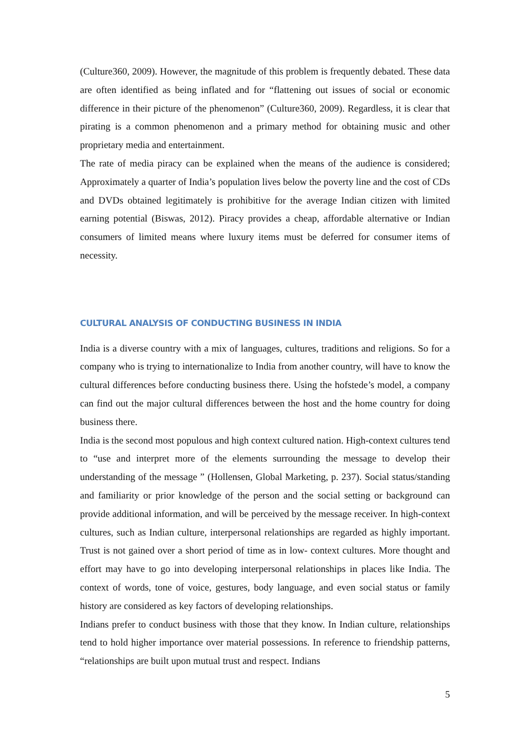(Culture360, 2009). However, the magnitude of this problem is frequently debated. These data are often identified as being inflated and for “flattening out issues of social or economic difference in their picture of the phenomenon” (Culture360, 2009). Regardless, it is clear that pirating is a common phenomenon and a primary method for obtaining music and other proprietary media and entertainment.
The rate of media piracy can be explained when the means of the audience is considered; Approximately a quarter of India’s population lives below the poverty line and the cost of CDs and DVDs obtained legitimately is prohibitive for the average Indian citizen with limited earning potential (Biswas, 2012). Piracy provides a cheap, affordable alternative or Indian consumers of limited means where luxury items must be deferred for consumer items of necessity.
CULTURAL ANALYSIS OF CONDUCTING BUSINESS IN INDIA
India is a diverse country with a mix of languages, cultures, traditions and religions. So for a company who is trying to internationalize to India from another country, will have to know the cultural differences before conducting business there. Using the hofstede’s model, a company can find out the major cultural differences between the host and the home country for doing business there.
India is the second most populous and high context cultured nation. High-context cultures tend to “use and interpret more of the elements surrounding the message to develop their understanding of the message ” (Hollensen, Global Marketing, p. 237). Social status/standing and familiarity or prior knowledge of the person and the social setting or background can provide additional information, and will be perceived by the message receiver. In high-context cultures, such as Indian culture, interpersonal relationships are regarded as highly important. Trust is not gained over a short period of time as in low- context cultures. More thought and effort may have to go into developing interpersonal relationships in places like India. The context of words, tone of voice, gestures, body language, and even social status or family history are considered as key factors of developing relationships.
Indians prefer to conduct business with those that they know. In Indian culture, relationships tend to hold higher importance over material possessions. In reference to friendship patterns, “relationships are built upon mutual trust and respect. Indians
5